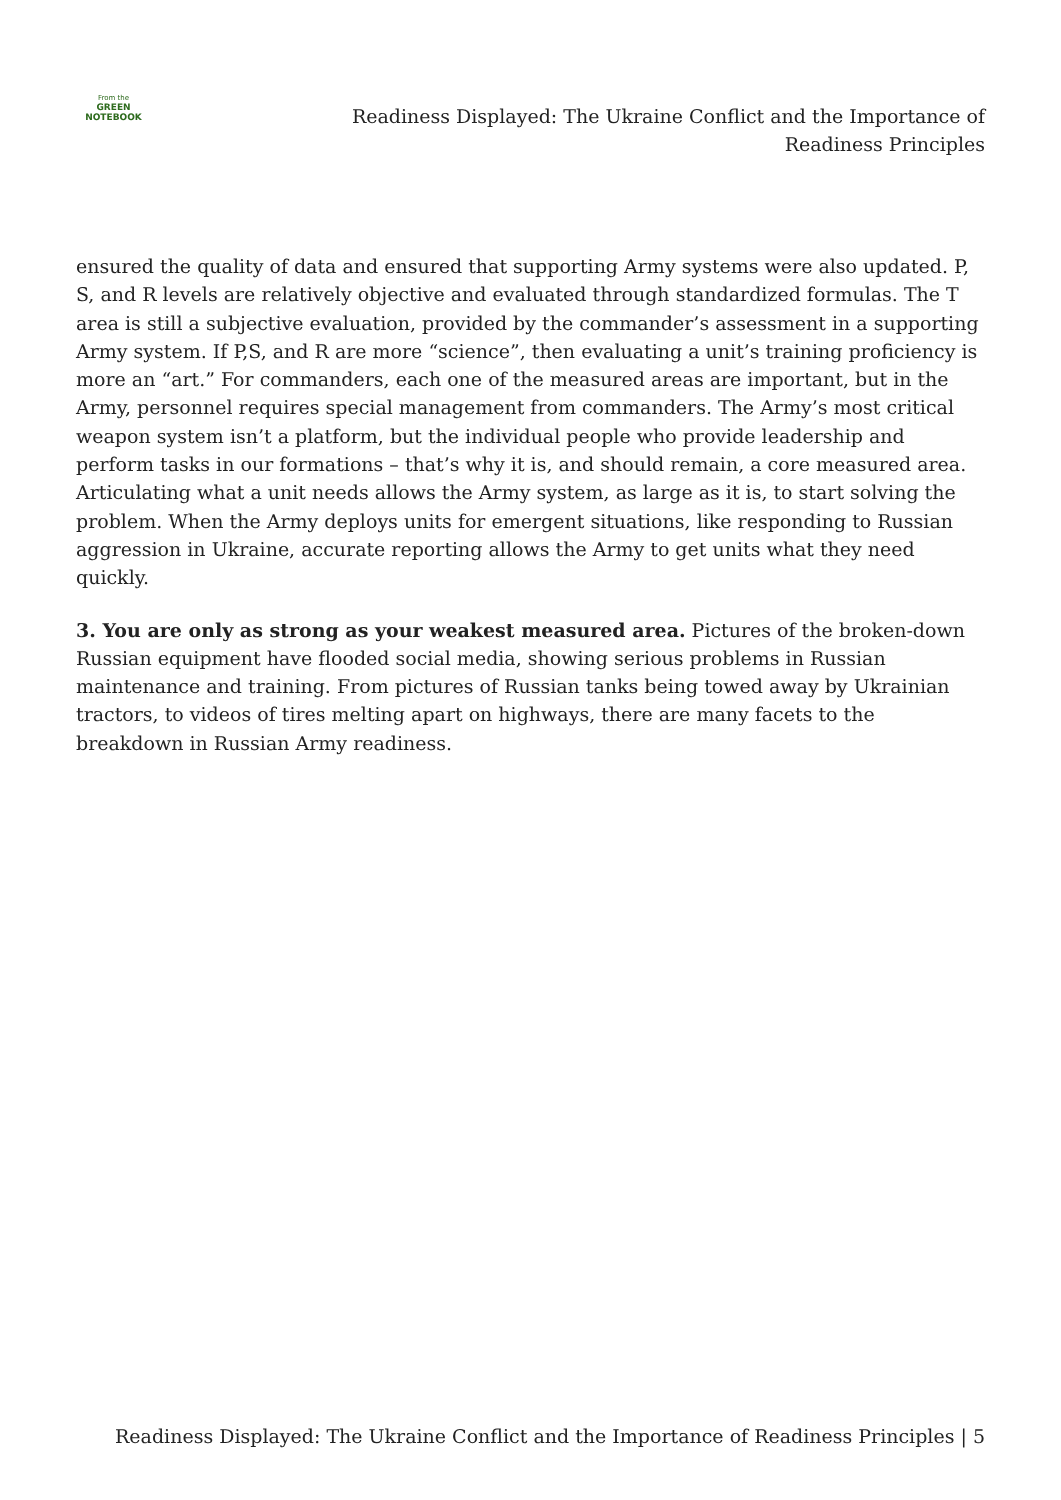From the
GREEN
NOTEBOOK
Readiness Displayed: The Ukraine Conflict and the Importance of
Readiness Principles
ensured the quality of data and ensured that supporting Army systems were also updated. P, S, and R levels are relatively objective and evaluated through standardized formulas. The T area is still a subjective evaluation, provided by the commander’s assessment in a supporting Army system. If P,S, and R are more “science”, then evaluating a unit’s training proficiency is more an “art.” For commanders, each one of the measured areas are important, but in the Army, personnel requires special management from commanders. The Army’s most critical weapon system isn’t a platform, but the individual people who provide leadership and perform tasks in our formations – that’s why it is, and should remain, a core measured area. Articulating what a unit needs allows the Army system, as large as it is, to start solving the problem. When the Army deploys units for emergent situations, like responding to Russian aggression in Ukraine, accurate reporting allows the Army to get units what they need quickly.
3. You are only as strong as your weakest measured area. Pictures of the broken-down Russian equipment have flooded social media, showing serious problems in Russian maintenance and training. From pictures of Russian tanks being towed away by Ukrainian tractors, to videos of tires melting apart on highways, there are many facets to the breakdown in Russian Army readiness.
Readiness Displayed: The Ukraine Conflict and the Importance of Readiness Principles | 5